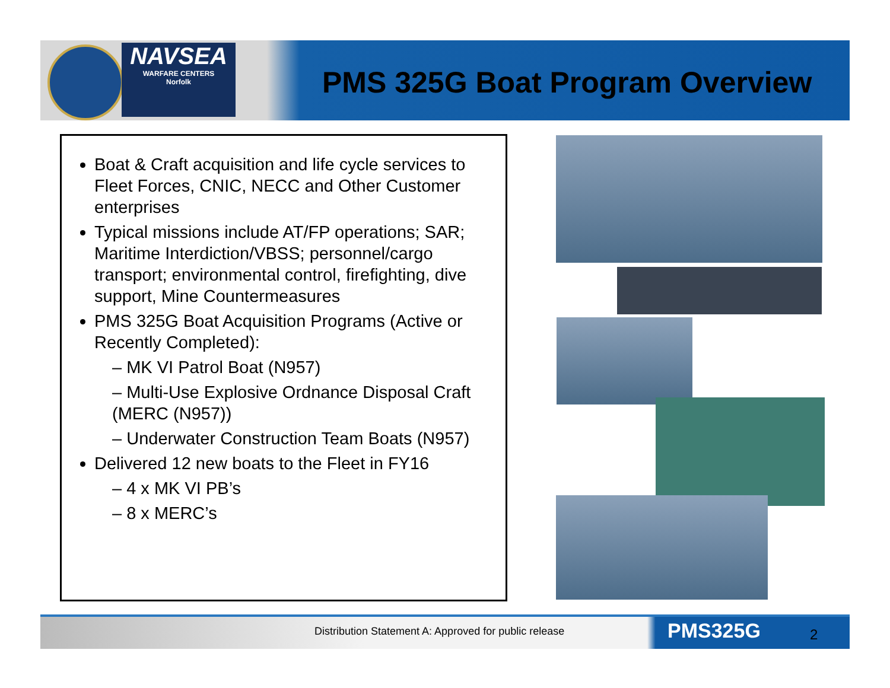NAVSEA
WARFARE CENTERS
Norfolk
PMS 325G Boat Program Overview
Boat & Craft acquisition and life cycle services to Fleet Forces, CNIC, NECC and Other Customer enterprises
Typical missions include AT/FP operations; SAR; Maritime Interdiction/VBSS; personnel/cargo transport; environmental control, firefighting, dive support, Mine Countermeasures
PMS 325G Boat Acquisition Programs (Active or Recently Completed):
– MK VI Patrol Boat (N957)
– Multi-Use Explosive Ordnance Disposal Craft (MERC (N957))
– Underwater Construction Team Boats (N957)
Delivered 12 new boats to the Fleet in FY16
– 4 x MK VI PB’s
– 8 x MERC’s
Distribution Statement A: Approved for public release
PMS325G 2